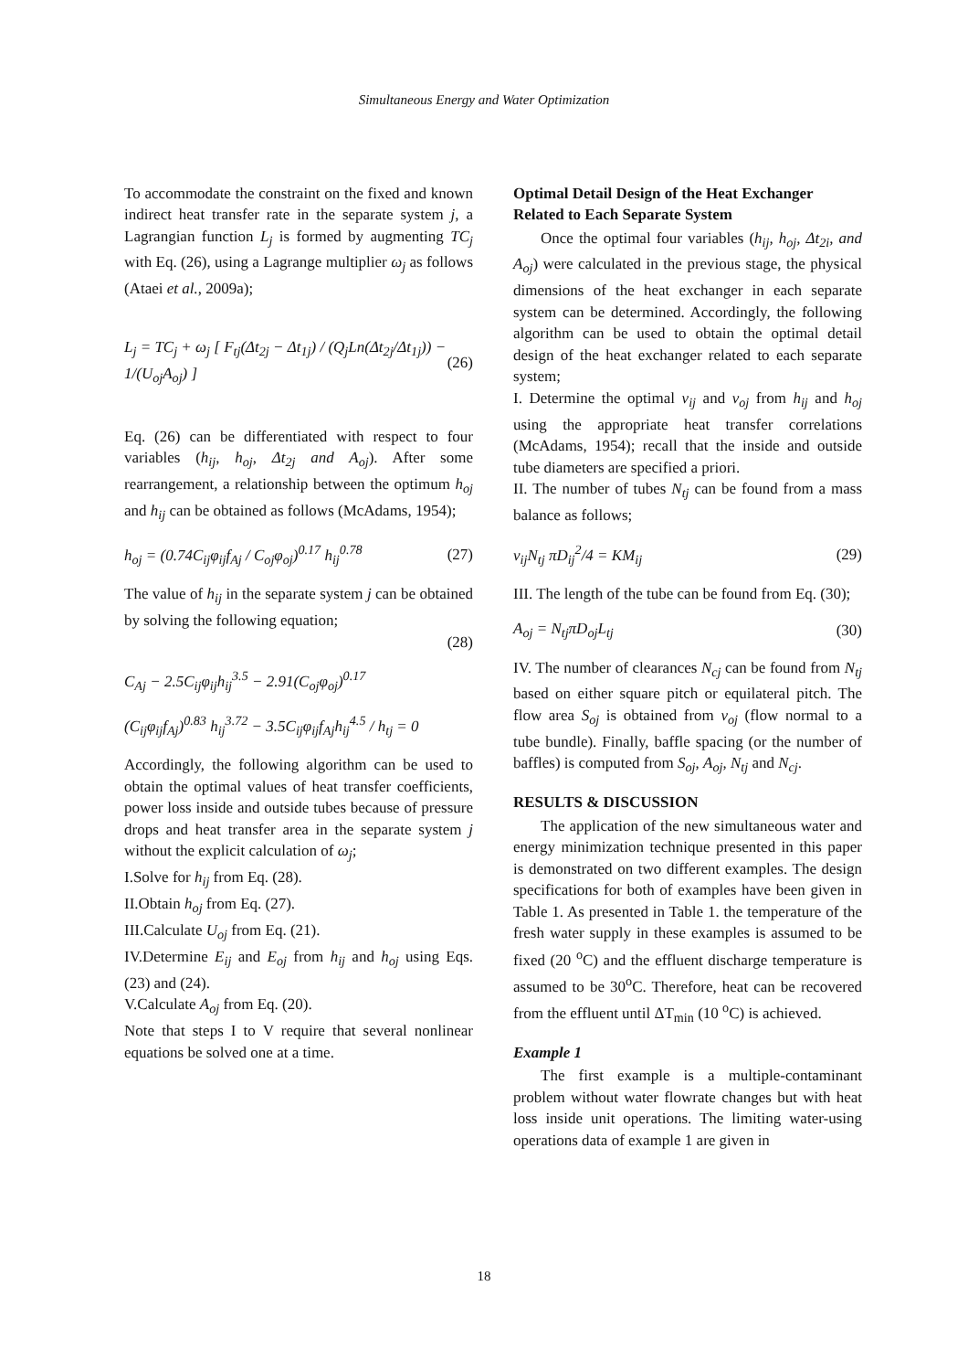Simultaneous Energy and Water Optimization
To accommodate the constraint on the fixed and known indirect heat transfer rate in the separate system j, a Lagrangian function L<sub>j</sub> is formed by augmenting TC<sub>j</sub> with Eq. (26), using a Lagrange multiplier ω<sub>j</sub> as follows (Ataei et al., 2009a);
L<sub>j</sub> = TC<sub>j</sub> + ω<sub>j</sub> [ F<sub>tj</sub>(Δt<sub>2j</sub> − Δt<sub>1j</sub>) / (Q<sub>j</sub>Ln(Δt<sub>2j</sub>/Δt<sub>1j</sub>)) − 1/(U<sub>oj</sub>A<sub>oj</sub>) ] (26)
Eq. (26) can be differentiated with respect to four variables (h<sub>ij</sub>, h<sub>oj</sub>, Δt<sub>2j</sub> and A<sub>oj</sub>). After some rearrangement, a relationship between the optimum h<sub>oj</sub> and h<sub>ij</sub> can be obtained as follows (McAdams, 1954);
h<sub>oj</sub> = (0.74C<sub>ij</sub>φ<sub>ij</sub>f<sub>Aj</sub> / C<sub>oj</sub>φ<sub>oj</sub>)<sup>0.17</sup> h<sub>ij</sub><sup>0.78</sup> (27)
The value of h<sub>ij</sub> in the separate system j can be obtained by solving the following equation;
(28)
C<sub>Aj</sub> − 2.5C<sub>ij</sub>φ<sub>ij</sub>h<sub>ij</sub><sup>3.5</sup> − 2.91(C<sub>oj</sub>φ<sub>oj</sub>)<sup>0.17</sup>
(C<sub>ij</sub>φ<sub>ij</sub>f<sub>Aj</sub>)<sup>0.83</sup> h<sub>ij</sub><sup>3.72</sup> − 3.5C<sub>ij</sub>φ<sub>ij</sub>f<sub>Aj</sub>h<sub>ij</sub><sup>4.5</sup> / h<sub>tj</sub> = 0
Accordingly, the following algorithm can be used to obtain the optimal values of heat transfer coefficients, power loss inside and outside tubes because of pressure drops and heat transfer area in the separate system j without the explicit calculation of ω<sub>j</sub>;
I.Solve for h<sub>ij</sub> from Eq. (28).
II.Obtain h<sub>oj</sub> from Eq. (27).
III.Calculate U<sub>oj</sub> from Eq. (21).
IV.Determine E<sub>ij</sub> and E<sub>oj</sub> from h<sub>ij</sub> and h<sub>oj</sub> using Eqs. (23) and (24).
V.Calculate A<sub>oj</sub> from Eq. (20).
Note that steps I to V require that several nonlinear equations be solved one at a time.
Optimal Detail Design of the Heat Exchanger Related to Each Separate System
Once the optimal four variables (h<sub>ij</sub>, h<sub>oj</sub>, Δt<sub>2i</sub>, and A<sub>oj</sub>) were calculated in the previous stage, the physical dimensions of the heat exchanger in each separate system can be determined. Accordingly, the following algorithm can be used to obtain the optimal detail design of the heat exchanger related to each separate system;
I. Determine the optimal v<sub>ij</sub> and v<sub>oj</sub> from h<sub>ij</sub> and h<sub>oj</sub> using the appropriate heat transfer correlations (McAdams, 1954); recall that the inside and outside tube diameters are specified a priori.
II. The number of tubes N<sub>tj</sub> can be found from a mass balance as follows;
v<sub>ij</sub>N<sub>tj</sub> πD<sub>ij</sub><sup>2</sup>/4 = KM<sub>ij</sub> (29)
III. The length of the tube can be found from Eq. (30);
A<sub>oj</sub> = N<sub>tj</sub>πD<sub>oj</sub>L<sub>tj</sub> (30)
IV. The number of clearances N<sub>cj</sub> can be found from N<sub>tj</sub> based on either square pitch or equilateral pitch. The flow area S<sub>oj</sub> is obtained from v<sub>oj</sub> (flow normal to a tube bundle). Finally, baffle spacing (or the number of baffles) is computed from S<sub>oj</sub>, A<sub>oj</sub>, N<sub>tj</sub> and N<sub>cj</sub>.
RESULTS & DISCUSSION
The application of the new simultaneous water and energy minimization technique presented in this paper is demonstrated on two different examples. The design specifications for both of examples have been given in Table 1. As presented in Table 1. the temperature of the fresh water supply in these examples is assumed to be fixed (20 <sup>o</sup>C) and the effluent discharge temperature is assumed to be 30<sup>o</sup>C. Therefore, heat can be recovered from the effluent until ΔT<sub>min</sub> (10 <sup>o</sup>C) is achieved.
Example 1
The first example is a multiple-contaminant problem without water flowrate changes but with heat loss inside unit operations. The limiting water-using operations data of example 1 are given in
18